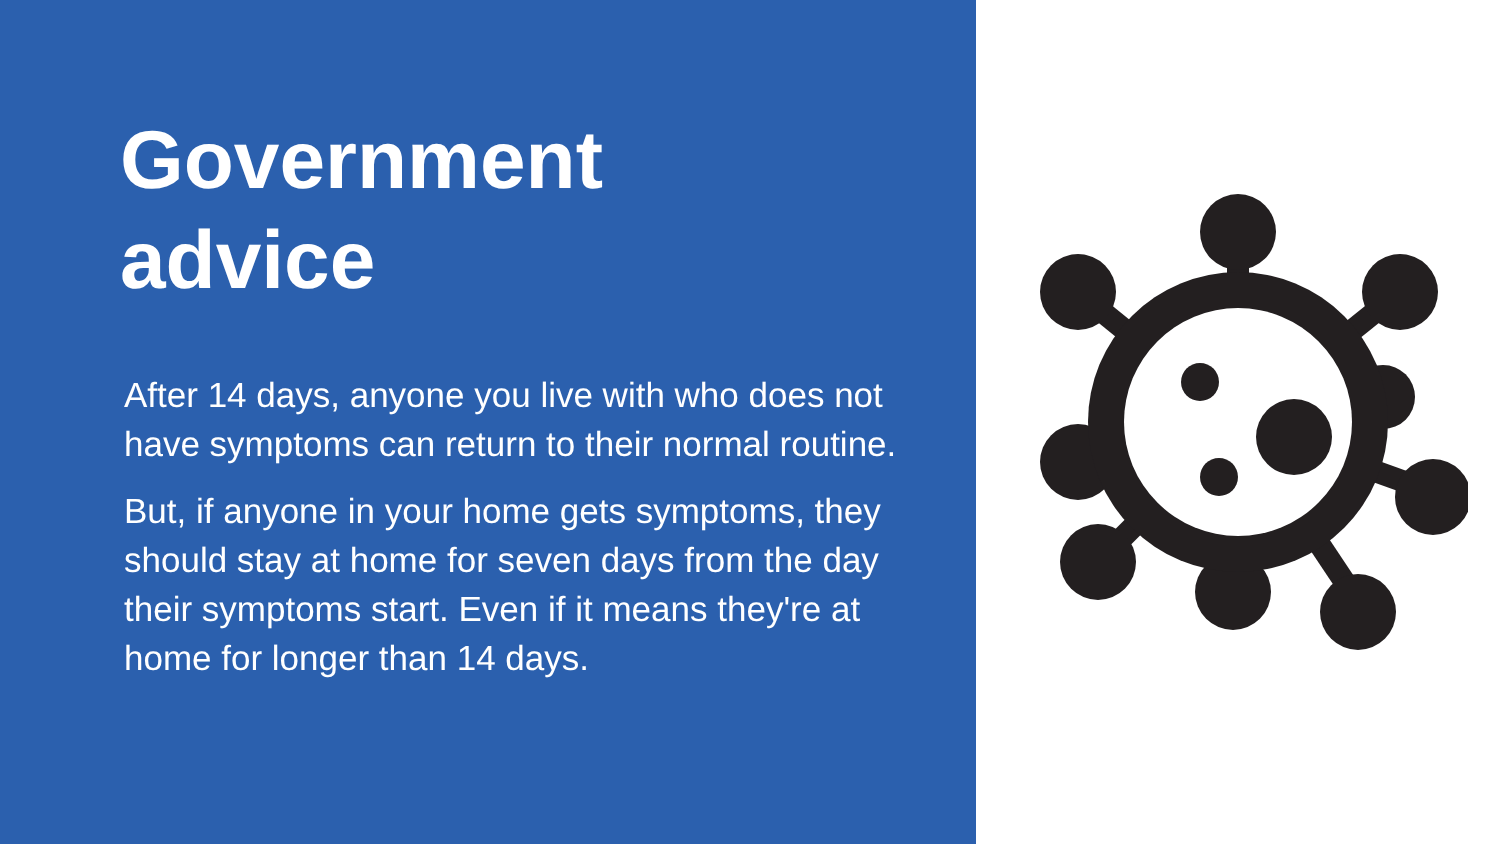Government
advice
After 14 days, anyone you live with who does not have symptoms can return to their normal routine.
But, if anyone in your home gets symptoms, they should stay at home for seven days from the day their symptoms start. Even if it means they're at home for longer than 14 days.